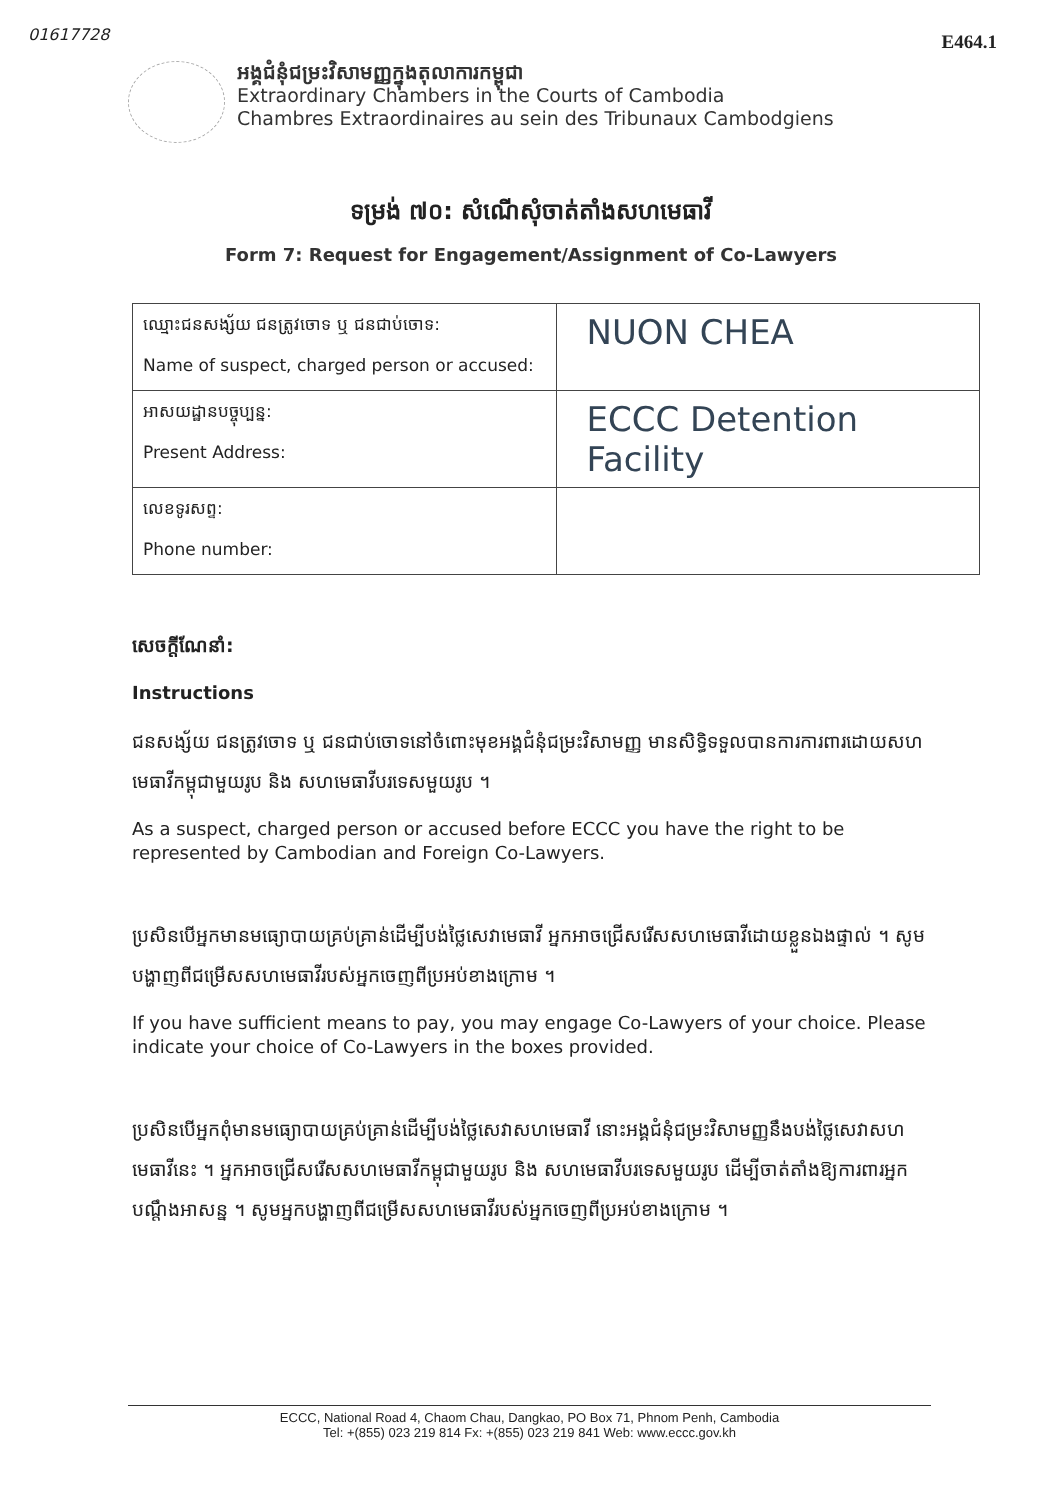01617728 E464.1
អង្គជំនុំជម្រះវិសាមញ្ញក្នុងតុលាការកម្ពុជា
Extraordinary Chambers in the Courts of Cambodia
Chambres Extraordinaires au sein des Tribunaux Cambodgiens
ទម្រង់ ៧០: សំណើសុំចាត់តាំងសហមេធាវី
Form 7: Request for Engagement/Assignment of Co-Lawyers
| ឈ្មោះជនសង្ស័យ ជនត្រូវចោទ ឬ ជនជាប់ចោទ: Name of suspect, charged person or accused: | NUON CHEA |
| អាសយដ្ឋានបច្ចុប្បន្ន: Present Address: | ECCC Detention Facility |
| លេខទូរសព្ទ: Phone number: | |
សេចក្តីណែនាំ:
Instructions
ជនសង្ស័យ ជនត្រូវចោទ ឬ ជនជាប់ចោទនៅចំពោះមុខអង្គជំនុំជម្រះវិសាមញ្ញ មានសិទ្ធិទទួលបានការការពារដោយសហមេធាវីកម្ពុជាមួយរូប និង សហមេធាវីបរទេសមួយរូប ។
As a suspect, charged person or accused before ECCC you have the right to be represented by Cambodian and Foreign Co-Lawyers.
ប្រសិនបើអ្នកមានមធ្យោបាយគ្រប់គ្រាន់ដើម្បីបង់ថ្លៃសេវាមេធាវី អ្នកអាចជ្រើសរើសសហមេធាវីដោយខ្លួនឯងផ្ទាល់ ។ សូមបង្ហាញពីជម្រើសសហមេធាវីរបស់អ្នកចេញពីប្រអប់ខាងក្រោម ។
If you have sufficient means to pay, you may engage Co-Lawyers of your choice. Please indicate your choice of Co-Lawyers in the boxes provided.
ប្រសិនបើអ្នកពុំមានមធ្យោបាយគ្រប់គ្រាន់ដើម្បីបង់ថ្លៃសេវាសហមេធាវី នោះអង្គជំនុំជម្រះវិសាមញ្ញនឹងបង់ថ្លៃសេវាសហមេធាវីនេះ ។ អ្នកអាចជ្រើសរើសសហមេធាវីកម្ពុជាមួយរូប និង សហមេធាវីបរទេសមួយរូប ដើម្បីចាត់តាំងឱ្យការពារអ្នកបណ្តឹងអាសន្ន ។ សូមអ្នកបង្ហាញពីជម្រើសសហមេធាវីរបស់អ្នកចេញពីប្រអប់ខាងក្រោម ។
ECCC, National Road 4, Chaom Chau, Dangkao, PO Box 71, Phnom Penh, Cambodia
Tel: +(855) 023 219 814 Fx: +(855) 023 219 841 Web: www.eccc.gov.kh